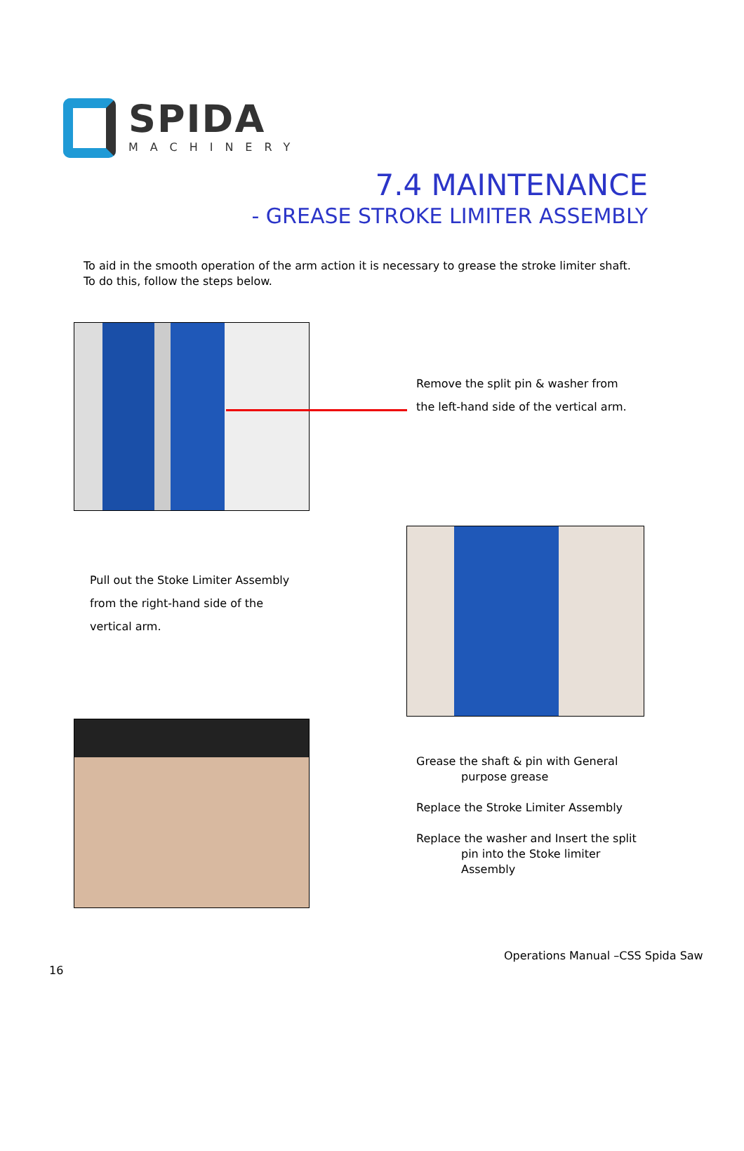SPIDA
MACHINERY
7.4 MAINTENANCE
- GREASE STROKE LIMITER ASSEMBLY
To aid in the smooth operation of the arm action it is necessary to grease the stroke limiter shaft.
To do this, follow the steps below.
Remove the split pin & washer from
the left-hand side of the vertical arm.
Pull out the Stoke Limiter Assembly
from the right-hand side of the
vertical arm.
Grease the shaft & pin with General
purpose grease
Replace the Stroke Limiter Assembly
Replace the washer and Insert the split
pin into the Stoke limiter
Assembly
Operations Manual –CSS Spida Saw
16